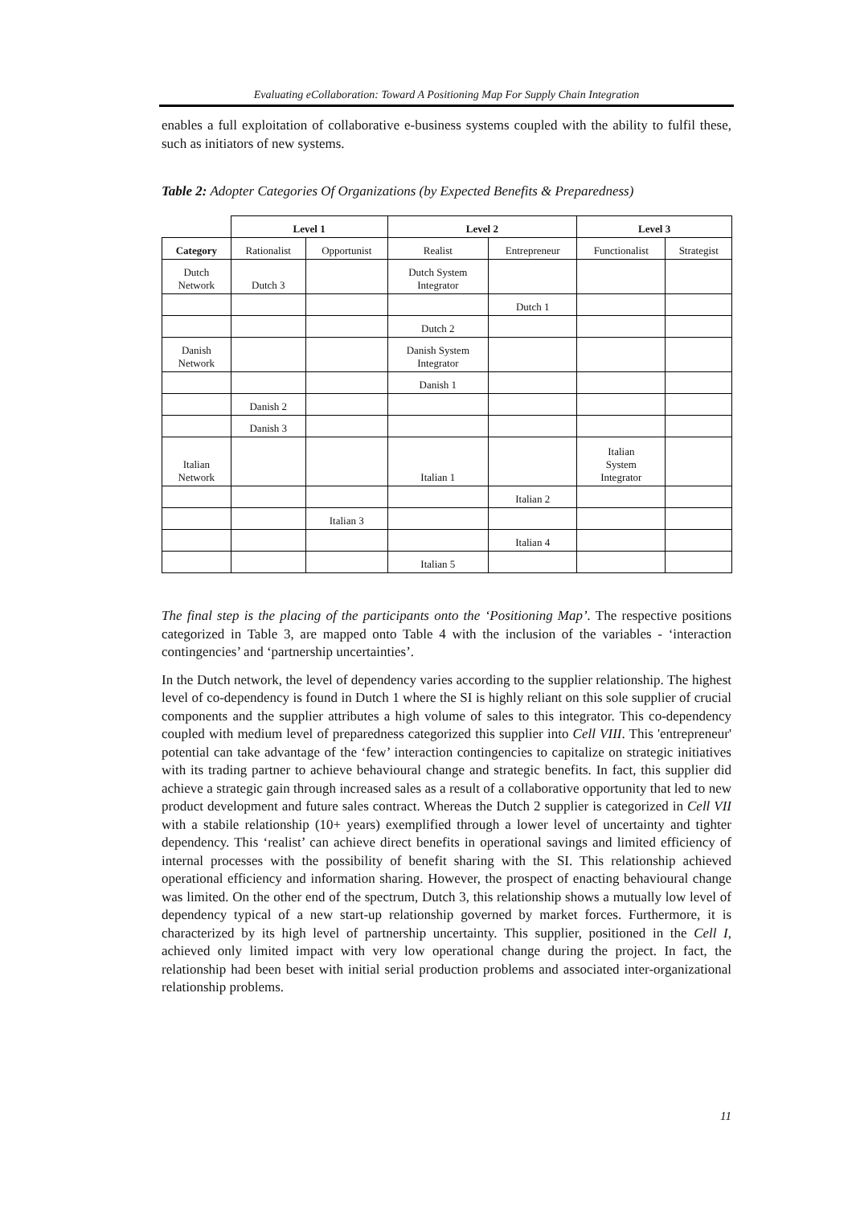Evaluating eCollaboration: Toward A Positioning Map For Supply Chain Integration
enables a full exploitation of collaborative e-business systems coupled with the ability to fulfil these, such as initiators of new systems.
Table 2: Adopter Categories Of Organizations (by Expected Benefits & Preparedness)
| | Level 1 | | Level 2 | | Level 3 | |
| Category | Rationalist | Opportunist | Realist | Entrepreneur | Functionalist | Strategist |
| Dutch Network | Dutch 3 | | Dutch System Integrator | | | |
| | | | | Dutch 1 | | |
| | | | Dutch 2 | | | |
| Danish Network | | | Danish System Integrator | | | |
| | | | Danish 1 | | | |
| | Danish 2 | | | | | |
| | Danish 3 | | | | | |
| Italian Network | | | Italian 1 | | Italian System Integrator | |
| | | | | Italian 2 | | |
| | | Italian 3 | | | | |
| | | | | Italian 4 | | |
| | | | Italian 5 | | | |
The final step is the placing of the participants onto the ‘Positioning Map’. The respective positions categorized in Table 3, are mapped onto Table 4 with the inclusion of the variables - ‘interaction contingencies’ and ‘partnership uncertainties’.
In the Dutch network, the level of dependency varies according to the supplier relationship. The highest level of co-dependency is found in Dutch 1 where the SI is highly reliant on this sole supplier of crucial components and the supplier attributes a high volume of sales to this integrator. This co-dependency coupled with medium level of preparedness categorized this supplier into Cell VIII. This 'entrepreneur' potential can take advantage of the ‘few’ interaction contingencies to capitalize on strategic initiatives with its trading partner to achieve behavioural change and strategic benefits. In fact, this supplier did achieve a strategic gain through increased sales as a result of a collaborative opportunity that led to new product development and future sales contract. Whereas the Dutch 2 supplier is categorized in Cell VII with a stabile relationship (10+ years) exemplified through a lower level of uncertainty and tighter dependency. This ‘realist’ can achieve direct benefits in operational savings and limited efficiency of internal processes with the possibility of benefit sharing with the SI. This relationship achieved operational efficiency and information sharing. However, the prospect of enacting behavioural change was limited. On the other end of the spectrum, Dutch 3, this relationship shows a mutually low level of dependency typical of a new start-up relationship governed by market forces. Furthermore, it is characterized by its high level of partnership uncertainty. This supplier, positioned in the Cell I, achieved only limited impact with very low operational change during the project. In fact, the relationship had been beset with initial serial production problems and associated inter-organizational relationship problems.
11